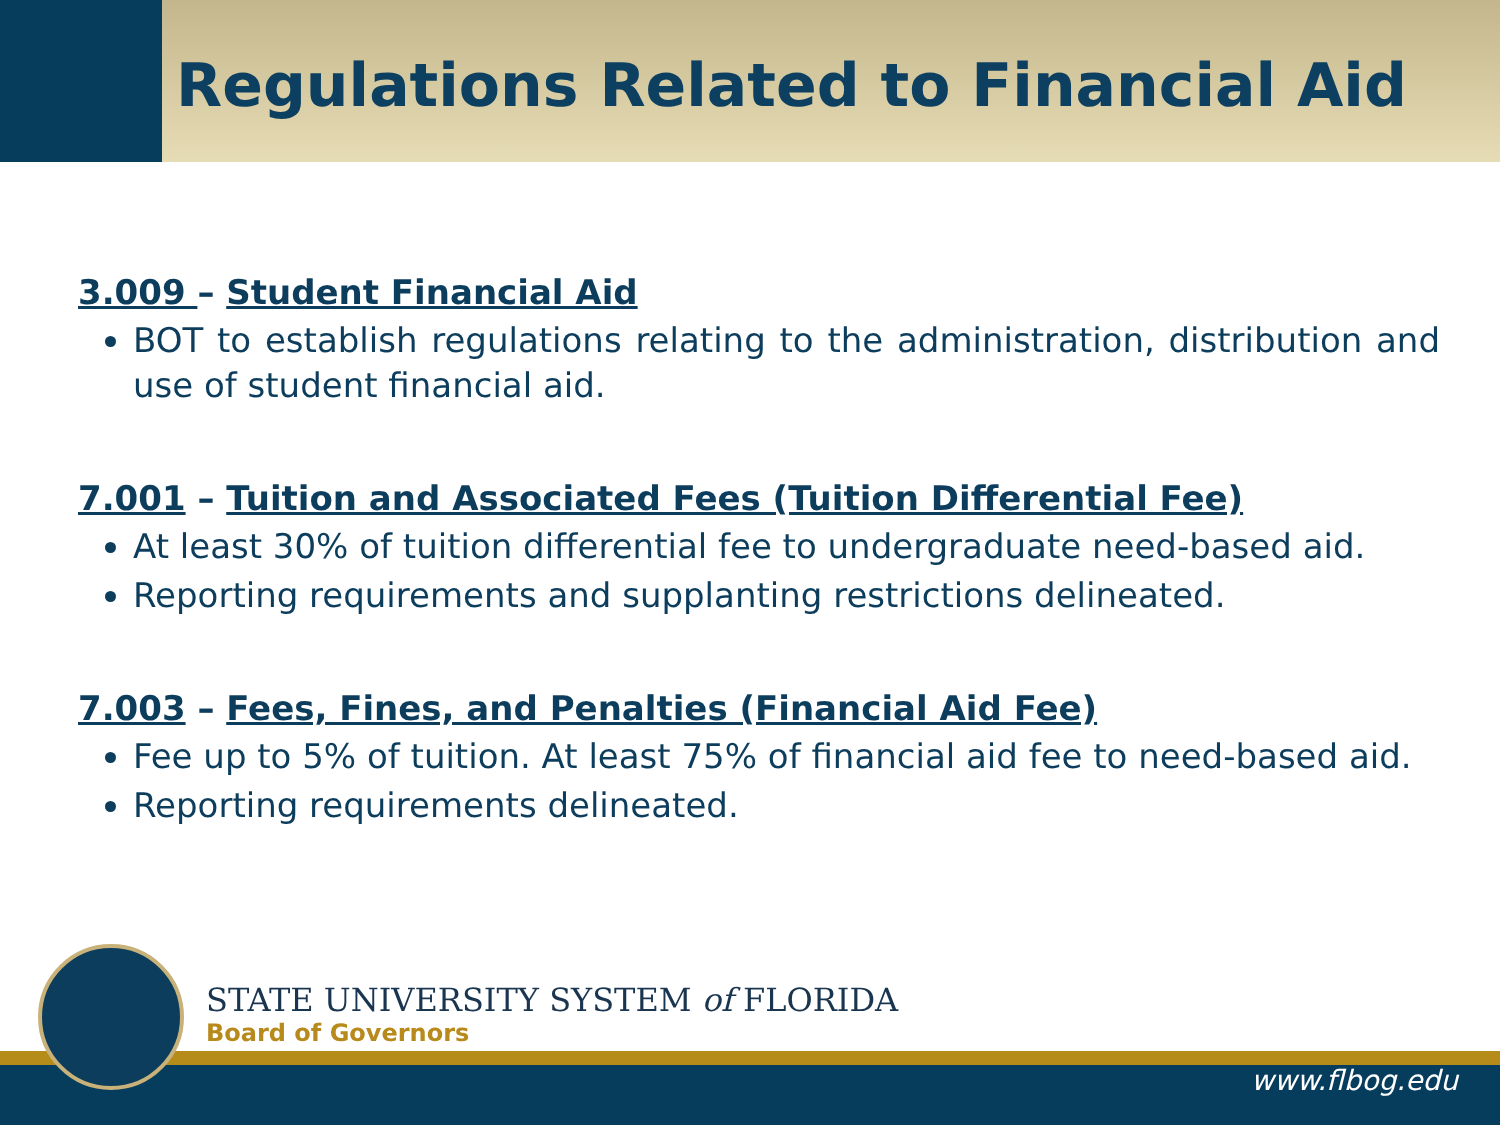Regulations Related to Financial Aid
3.009 – Student Financial Aid
BOT to establish regulations relating to the administration, distribution and use of student financial aid.
7.001 – Tuition and Associated Fees (Tuition Differential Fee)
At least 30% of tuition differential fee to undergraduate need-based aid.
Reporting requirements and supplanting restrictions delineated.
7.003 – Fees, Fines, and Penalties (Financial Aid Fee)
Fee up to 5% of tuition. At least 75% of financial aid fee to need-based aid.
Reporting requirements delineated.
STATE UNIVERSITY SYSTEM of FLORIDA
Board of Governors
www.flbog.edu